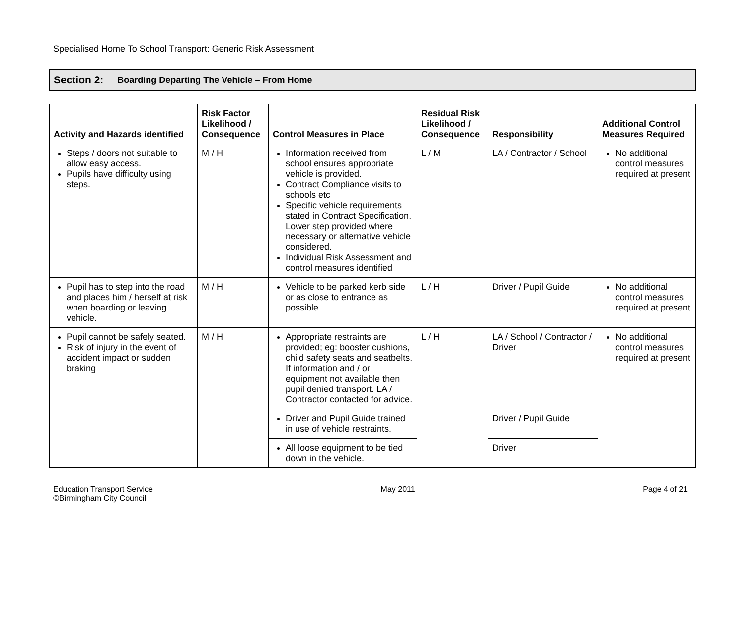Specialised Home To School Transport: Generic Risk Assessment
Section 2: Boarding Departing The Vehicle – From Home
| Activity and Hazards identified | Risk Factor Likelihood / Consequence | Control Measures in Place | Residual Risk Likelihood / Consequence | Responsibility | Additional Control Measures Required |
| --- | --- | --- | --- | --- | --- |
| Steps / doors not suitable to allow easy access. Pupils have difficulty using steps. | M / H | Information received from school ensures appropriate vehicle is provided. Contract Compliance visits to schools etc Specific vehicle requirements stated in Contract Specification. Lower step provided where necessary or alternative vehicle considered. Individual Risk Assessment and control measures identified | L / M | LA / Contractor / School | No additional control measures required at present |
| Pupil has to step into the road and places him / herself at risk when boarding or leaving vehicle. | M / H | Vehicle to be parked kerb side or as close to entrance as possible. | L / H | Driver / Pupil Guide | No additional control measures required at present |
| Pupil cannot be safely seated. Risk of injury in the event of accident impact or sudden braking | M / H | Appropriate restraints are provided; eg: booster cushions, child safety seats and seatbelts. If information and / or equipment not available then pupil denied transport. LA / Contractor contacted for advice. | L / H | LA / School / Contractor / Driver | No additional control measures required at present |
| | | Driver and Pupil Guide trained in use of vehicle restraints. | | Driver / Pupil Guide | |
| | | All loose equipment to be tied down in the vehicle. | | Driver | |
Education Transport Service
©Birmingham City Council
May 2011 Page 4 of 21